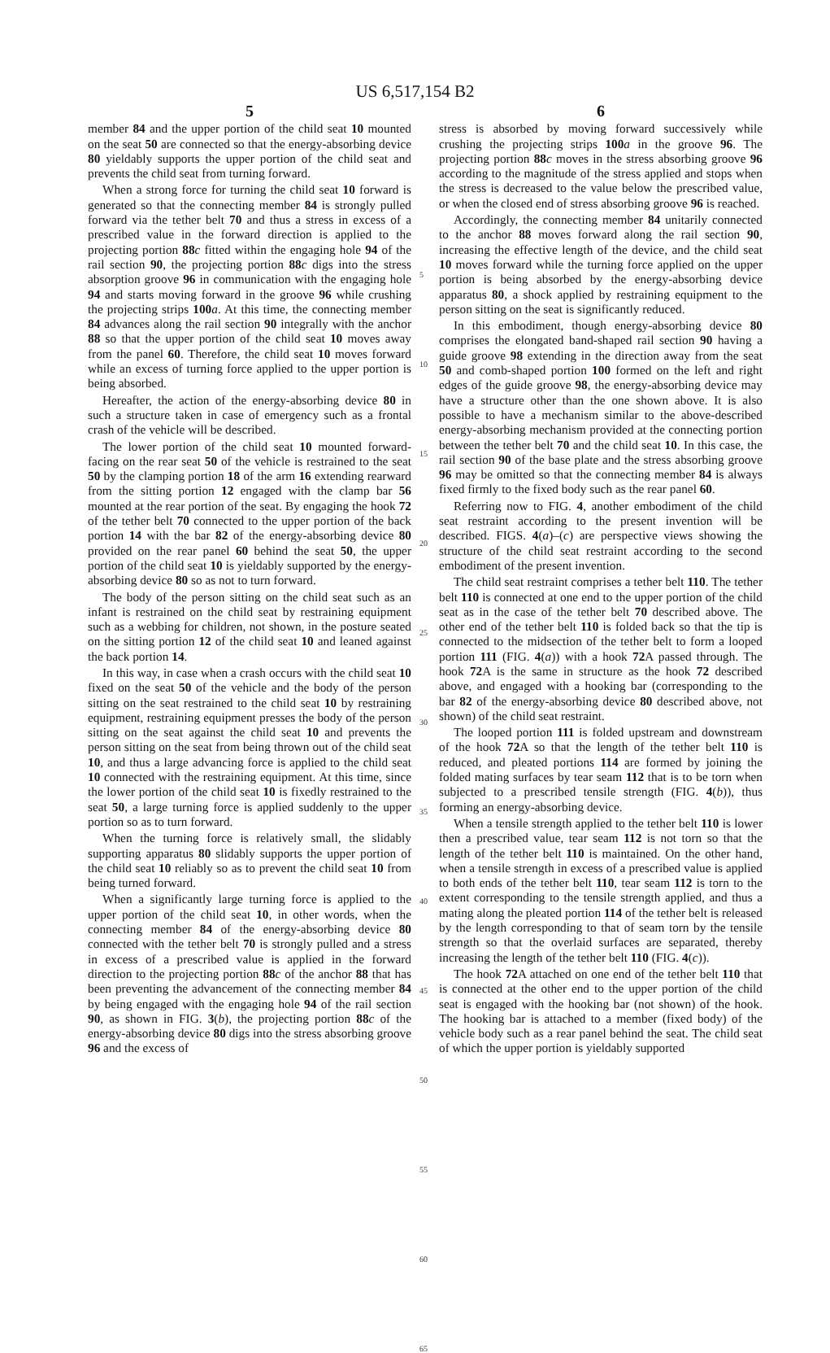US 6,517,154 B2
5
member 84 and the upper portion of the child seat 10 mounted on the seat 50 are connected so that the energy-absorbing device 80 yieldably supports the upper portion of the child seat and prevents the child seat from turning forward.
When a strong force for turning the child seat 10 forward is generated so that the connecting member 84 is strongly pulled forward via the tether belt 70 and thus a stress in excess of a prescribed value in the forward direction is applied to the projecting portion 88 c fitted within the engaging hole 94 of the rail section 90, the projecting portion 88 c digs into the stress absorption groove 96 in communication with the engaging hole 94 and starts moving forward in the groove 96 while crushing the projecting strips 100 a. At this time, the connecting member 84 advances along the rail section 90 integrally with the anchor 88 so that the upper portion of the child seat 10 moves away from the panel 60. Therefore, the child seat 10 moves forward while an excess of turning force applied to the upper portion is being absorbed.
Hereafter, the action of the energy-absorbing device 80 in such a structure taken in case of emergency such as a frontal crash of the vehicle will be described.
The lower portion of the child seat 10 mounted forward-facing on the rear seat 50 of the vehicle is restrained to the seat 50 by the clamping portion 18 of the arm 16 extending rearward from the sitting portion 12 engaged with the clamp bar 56 mounted at the rear portion of the seat. By engaging the hook 72 of the tether belt 70 connected to the upper portion of the back portion 14 with the bar 82 of the energy-absorbing device 80 provided on the rear panel 60 behind the seat 50, the upper portion of the child seat 10 is yieldably supported by the energy-absorbing device 80 so as not to turn forward.
The body of the person sitting on the child seat such as an infant is restrained on the child seat by restraining equipment such as a webbing for children, not shown, in the posture seated on the sitting portion 12 of the child seat 10 and leaned against the back portion 14.
In this way, in case when a crash occurs with the child seat 10 fixed on the seat 50 of the vehicle and the body of the person sitting on the seat restrained to the child seat 10 by restraining equipment, restraining equipment presses the body of the person sitting on the seat against the child seat 10 and prevents the person sitting on the seat from being thrown out of the child seat 10, and thus a large advancing force is applied to the child seat 10 connected with the restraining equipment. At this time, since the lower portion of the child seat 10 is fixedly restrained to the seat 50, a large turning force is applied suddenly to the upper portion so as to turn forward.
When the turning force is relatively small, the slidably supporting apparatus 80 slidably supports the upper portion of the child seat 10 reliably so as to prevent the child seat 10 from being turned forward.
When a significantly large turning force is applied to the upper portion of the child seat 10, in other words, when the connecting member 84 of the energy-absorbing device 80 connected with the tether belt 70 is strongly pulled and a stress in excess of a prescribed value is applied in the forward direction to the projecting portion 88 c of the anchor 88 that has been preventing the advancement of the connecting member 84 by being engaged with the engaging hole 94 of the rail section 90, as shown in FIG. 3(b), the projecting portion 88 c of the energy-absorbing device 80 digs into the stress absorbing groove 96 and the excess of
5
10
15
20
25
30
35
40
45
50
55
60
65
6
stress is absorbed by moving forward successively while crushing the projecting strips 100 a in the groove 96. The projecting portion 88 c moves in the stress absorbing groove 96 according to the magnitude of the stress applied and stops when the stress is decreased to the value below the prescribed value, or when the closed end of stress absorbing groove 96 is reached.
Accordingly, the connecting member 84 unitarily connected to the anchor 88 moves forward along the rail section 90, increasing the effective length of the device, and the child seat 10 moves forward while the turning force applied on the upper portion is being absorbed by the energy-absorbing device apparatus 80, a shock applied by restraining equipment to the person sitting on the seat is significantly reduced.
In this embodiment, though energy-absorbing device 80 comprises the elongated band-shaped rail section 90 having a guide groove 98 extending in the direction away from the seat 50 and comb-shaped portion 100 formed on the left and right edges of the guide groove 98, the energy-absorbing device may have a structure other than the one shown above. It is also possible to have a mechanism similar to the above-described energy-absorbing mechanism provided at the connecting portion between the tether belt 70 and the child seat 10. In this case, the rail section 90 of the base plate and the stress absorbing groove 96 may be omitted so that the connecting member 84 is always fixed firmly to the fixed body such as the rear panel 60.
Referring now to FIG. 4, another embodiment of the child seat restraint according to the present invention will be described. FIGS. 4(a)–(c) are perspective views showing the structure of the child seat restraint according to the second embodiment of the present invention.
The child seat restraint comprises a tether belt 110. The tether belt 110 is connected at one end to the upper portion of the child seat as in the case of the tether belt 70 described above. The other end of the tether belt 110 is folded back so that the tip is connected to the midsection of the tether belt to form a looped portion 111 (FIG. 4(a)) with a hook 72 A passed through. The hook 72 A is the same in structure as the hook 72 described above, and engaged with a hooking bar (corresponding to the bar 82 of the energy-absorbing device 80 described above, not shown) of the child seat restraint.
The looped portion 111 is folded upstream and downstream of the hook 72 A so that the length of the tether belt 110 is reduced, and pleated portions 114 are formed by joining the folded mating surfaces by tear seam 112 that is to be torn when subjected to a prescribed tensile strength (FIG. 4(b)), thus forming an energy-absorbing device.
When a tensile strength applied to the tether belt 110 is lower then a prescribed value, tear seam 112 is not torn so that the length of the tether belt 110 is maintained. On the other hand, when a tensile strength in excess of a prescribed value is applied to both ends of the tether belt 110, tear seam 112 is torn to the extent corresponding to the tensile strength applied, and thus a mating along the pleated portion 114 of the tether belt is released by the length corresponding to that of seam torn by the tensile strength so that the overlaid surfaces are separated, thereby increasing the length of the tether belt 110 (FIG. 4(c)).
The hook 72 A attached on one end of the tether belt 110 that is connected at the other end to the upper portion of the child seat is engaged with the hooking bar (not shown) of the hook. The hooking bar is attached to a member (fixed body) of the vehicle body such as a rear panel behind the seat. The child seat of which the upper portion is yieldably supported